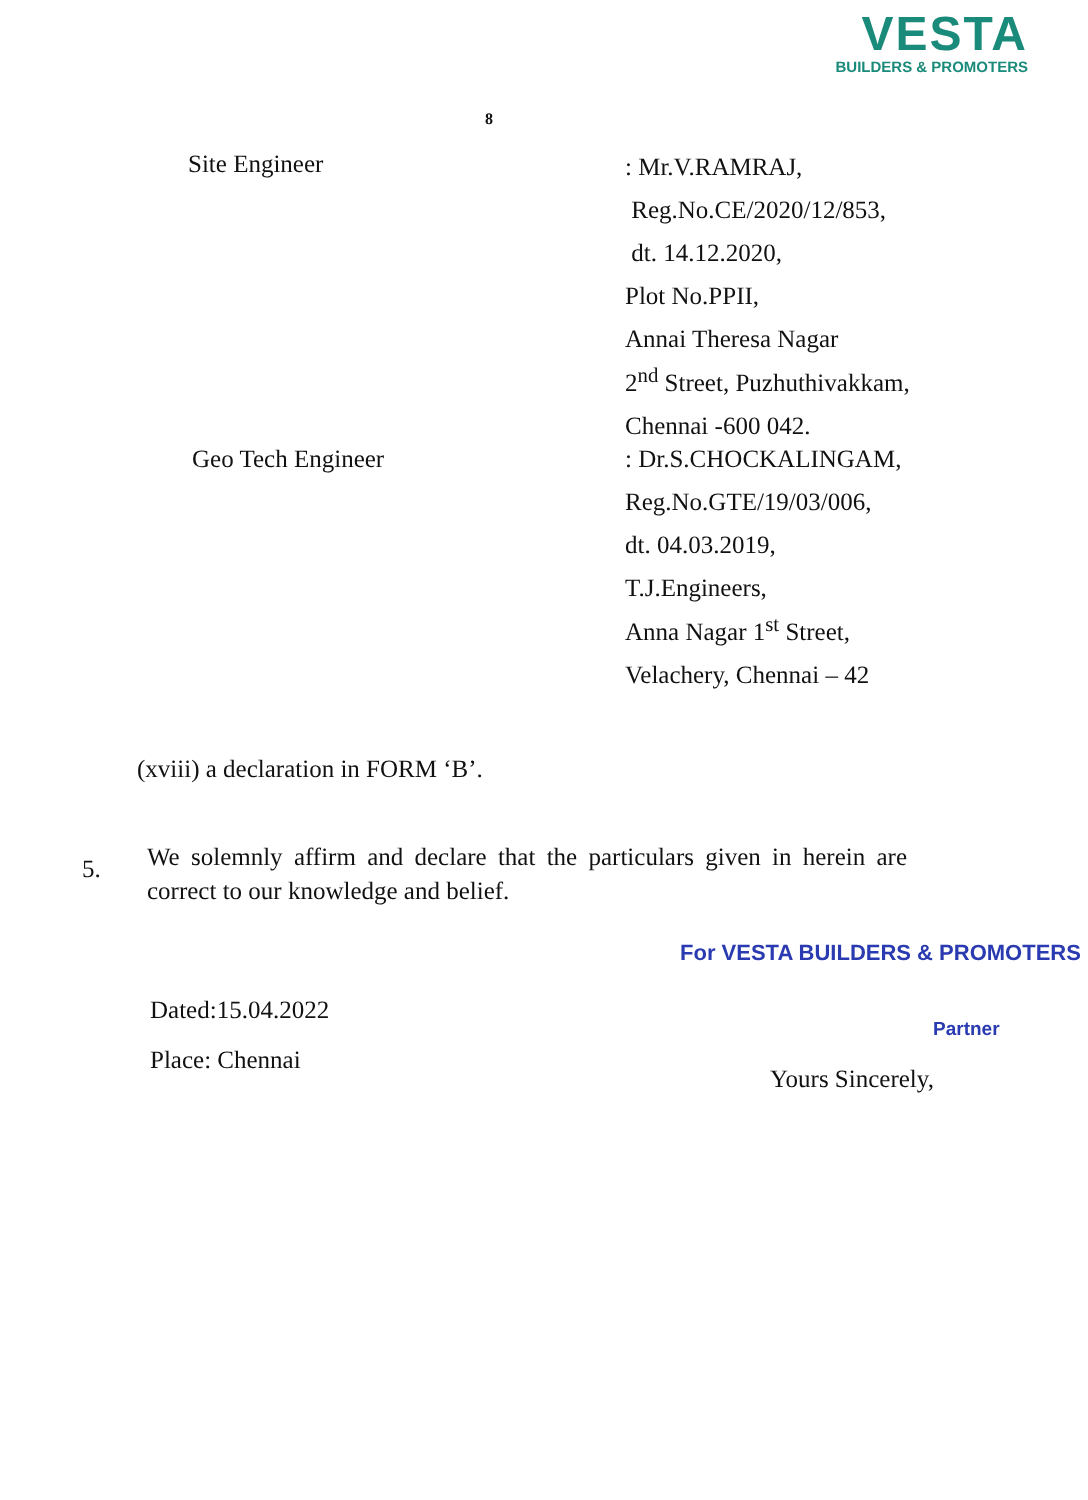VESTA
BUILDERS & PROMOTERS
8
Site Engineer
: Mr.V.RAMRAJ,
Reg.No.CE/2020/12/853,
dt. 14.12.2020,
Plot No.PPII,
Annai Theresa Nagar
2<sup>nd</sup> Street, Puzhuthivakkam,
Chennai -600 042.
Geo Tech Engineer
: Dr.S.CHOCKALINGAM,
Reg.No.GTE/19/03/006,
dt. 04.03.2019,
T.J.Engineers,
Anna Nagar 1<sup>st</sup> Street,
Velachery, Chennai – 42
(xviii) a declaration in FORM ‘B’.
5.
We solemnly affirm and declare that the particulars given in herein are correct to our knowledge and belief.
For VESTA BUILDERS & PROMOTERS
Dated:15.04.2022
Place: Chennai
Partner
Yours Sincerely,